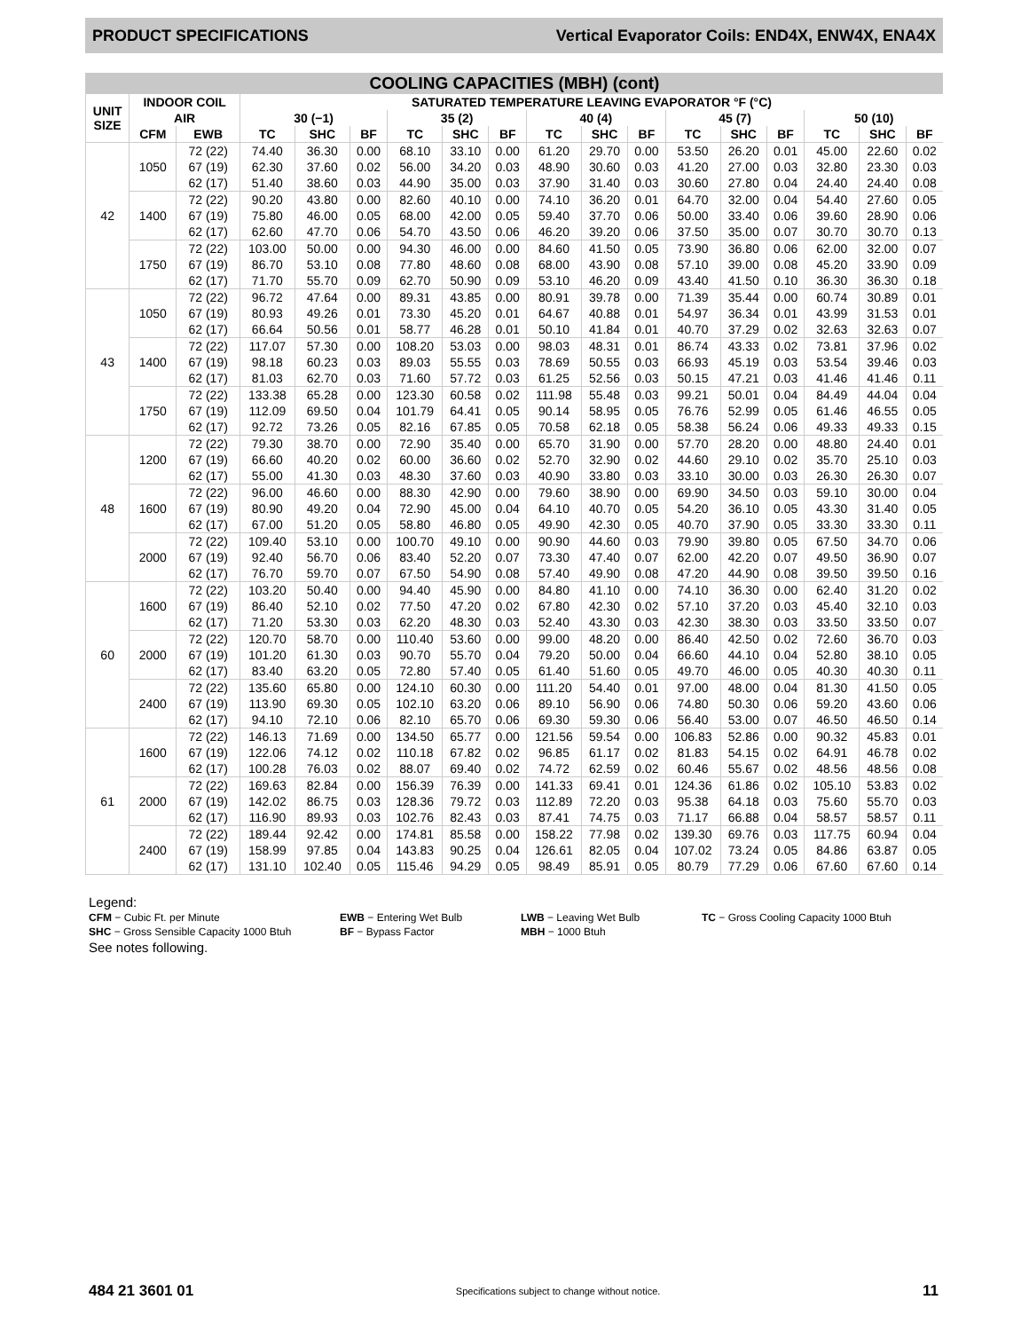PRODUCT SPECIFICATIONS Vertical Evaporator Coils: END4X, ENW4X, ENA4X
| COOLING CAPACITIES (MBH) (cont) | | | | | | | | | | | | | | | | | |
| --- | --- | --- | --- | --- | --- | --- | --- | --- | --- | --- | --- | --- | --- | --- | --- | --- | --- |
| UNIT SIZE | INDOOR COIL | | SATURATED TEMPERATURE LEAVING EVAPORATOR °F (°C) | | | | | | | | | | | | | | |
| | AIR | | 30 (−1) | | | 35 (2) | | | 40 (4) | | | 45 (7) | | | 50 (10) | | |
| | CFM | EWB | TC | SHC | BF | TC | SHC | BF | TC | SHC | BF | TC | SHC | BF | TC | SHC | BF |
| 42 | 1050 | 72 (22) | 74.40 | 36.30 | 0.00 | 68.10 | 33.10 | 0.00 | 61.20 | 29.70 | 0.00 | 53.50 | 26.20 | 0.01 | 45.00 | 22.60 | 0.02 |
| | | 67 (19) | 62.30 | 37.60 | 0.02 | 56.00 | 34.20 | 0.03 | 48.90 | 30.60 | 0.03 | 41.20 | 27.00 | 0.03 | 32.80 | 23.30 | 0.03 |
| | | 62 (17) | 51.40 | 38.60 | 0.03 | 44.90 | 35.00 | 0.03 | 37.90 | 31.40 | 0.03 | 30.60 | 27.80 | 0.04 | 24.40 | 24.40 | 0.08 |
| | 1400 | 72 (22) | 90.20 | 43.80 | 0.00 | 82.60 | 40.10 | 0.00 | 74.10 | 36.20 | 0.01 | 64.70 | 32.00 | 0.04 | 54.40 | 27.60 | 0.05 |
| | | 67 (19) | 75.80 | 46.00 | 0.05 | 68.00 | 42.00 | 0.05 | 59.40 | 37.70 | 0.06 | 50.00 | 33.40 | 0.06 | 39.60 | 28.90 | 0.06 |
| | | 62 (17) | 62.60 | 47.70 | 0.06 | 54.70 | 43.50 | 0.06 | 46.20 | 39.20 | 0.06 | 37.50 | 35.00 | 0.07 | 30.70 | 30.70 | 0.13 |
| | 1750 | 72 (22) | 103.00 | 50.00 | 0.00 | 94.30 | 46.00 | 0.00 | 84.60 | 41.50 | 0.05 | 73.90 | 36.80 | 0.06 | 62.00 | 32.00 | 0.07 |
| | | 67 (19) | 86.70 | 53.10 | 0.08 | 77.80 | 48.60 | 0.08 | 68.00 | 43.90 | 0.08 | 57.10 | 39.00 | 0.08 | 45.20 | 33.90 | 0.09 |
| | | 62 (17) | 71.70 | 55.70 | 0.09 | 62.70 | 50.90 | 0.09 | 53.10 | 46.20 | 0.09 | 43.40 | 41.50 | 0.10 | 36.30 | 36.30 | 0.18 |
| 43 | 1050 | 72 (22) | 96.72 | 47.64 | 0.00 | 89.31 | 43.85 | 0.00 | 80.91 | 39.78 | 0.00 | 71.39 | 35.44 | 0.00 | 60.74 | 30.89 | 0.01 |
| | | 67 (19) | 80.93 | 49.26 | 0.01 | 73.30 | 45.20 | 0.01 | 64.67 | 40.88 | 0.01 | 54.97 | 36.34 | 0.01 | 43.99 | 31.53 | 0.01 |
| | | 62 (17) | 66.64 | 50.56 | 0.01 | 58.77 | 46.28 | 0.01 | 50.10 | 41.84 | 0.01 | 40.70 | 37.29 | 0.02 | 32.63 | 32.63 | 0.07 |
| | 1400 | 72 (22) | 117.07 | 57.30 | 0.00 | 108.20 | 53.03 | 0.00 | 98.03 | 48.31 | 0.01 | 86.74 | 43.33 | 0.02 | 73.81 | 37.96 | 0.02 |
| | | 67 (19) | 98.18 | 60.23 | 0.03 | 89.03 | 55.55 | 0.03 | 78.69 | 50.55 | 0.03 | 66.93 | 45.19 | 0.03 | 53.54 | 39.46 | 0.03 |
| | | 62 (17) | 81.03 | 62.70 | 0.03 | 71.60 | 57.72 | 0.03 | 61.25 | 52.56 | 0.03 | 50.15 | 47.21 | 0.03 | 41.46 | 41.46 | 0.11 |
| | 1750 | 72 (22) | 133.38 | 65.28 | 0.00 | 123.30 | 60.58 | 0.02 | 111.98 | 55.48 | 0.03 | 99.21 | 50.01 | 0.04 | 84.49 | 44.04 | 0.04 |
| | | 67 (19) | 112.09 | 69.50 | 0.04 | 101.79 | 64.41 | 0.05 | 90.14 | 58.95 | 0.05 | 76.76 | 52.99 | 0.05 | 61.46 | 46.55 | 0.05 |
| | | 62 (17) | 92.72 | 73.26 | 0.05 | 82.16 | 67.85 | 0.05 | 70.58 | 62.18 | 0.05 | 58.38 | 56.24 | 0.06 | 49.33 | 49.33 | 0.15 |
| 48 | 1200 | 72 (22) | 79.30 | 38.70 | 0.00 | 72.90 | 35.40 | 0.00 | 65.70 | 31.90 | 0.00 | 57.70 | 28.20 | 0.00 | 48.80 | 24.40 | 0.01 |
| | | 67 (19) | 66.60 | 40.20 | 0.02 | 60.00 | 36.60 | 0.02 | 52.70 | 32.90 | 0.02 | 44.60 | 29.10 | 0.02 | 35.70 | 25.10 | 0.03 |
| | | 62 (17) | 55.00 | 41.30 | 0.03 | 48.30 | 37.60 | 0.03 | 40.90 | 33.80 | 0.03 | 33.10 | 30.00 | 0.03 | 26.30 | 26.30 | 0.07 |
| | 1600 | 72 (22) | 96.00 | 46.60 | 0.00 | 88.30 | 42.90 | 0.00 | 79.60 | 38.90 | 0.00 | 69.90 | 34.50 | 0.03 | 59.10 | 30.00 | 0.04 |
| | | 67 (19) | 80.90 | 49.20 | 0.04 | 72.90 | 45.00 | 0.04 | 64.10 | 40.70 | 0.05 | 54.20 | 36.10 | 0.05 | 43.30 | 31.40 | 0.05 |
| | | 62 (17) | 67.00 | 51.20 | 0.05 | 58.80 | 46.80 | 0.05 | 49.90 | 42.30 | 0.05 | 40.70 | 37.90 | 0.05 | 33.30 | 33.30 | 0.11 |
| | 2000 | 72 (22) | 109.40 | 53.10 | 0.00 | 100.70 | 49.10 | 0.00 | 90.90 | 44.60 | 0.03 | 79.90 | 39.80 | 0.05 | 67.50 | 34.70 | 0.06 |
| | | 67 (19) | 92.40 | 56.70 | 0.06 | 83.40 | 52.20 | 0.07 | 73.30 | 47.40 | 0.07 | 62.00 | 42.20 | 0.07 | 49.50 | 36.90 | 0.07 |
| | | 62 (17) | 76.70 | 59.70 | 0.07 | 67.50 | 54.90 | 0.08 | 57.40 | 49.90 | 0.08 | 47.20 | 44.90 | 0.08 | 39.50 | 39.50 | 0.16 |
| 60 | 1600 | 72 (22) | 103.20 | 50.40 | 0.00 | 94.40 | 45.90 | 0.00 | 84.80 | 41.10 | 0.00 | 74.10 | 36.30 | 0.00 | 62.40 | 31.20 | 0.02 |
| | | 67 (19) | 86.40 | 52.10 | 0.02 | 77.50 | 47.20 | 0.02 | 67.80 | 42.30 | 0.02 | 57.10 | 37.20 | 0.03 | 45.40 | 32.10 | 0.03 |
| | | 62 (17) | 71.20 | 53.30 | 0.03 | 62.20 | 48.30 | 0.03 | 52.40 | 43.30 | 0.03 | 42.30 | 38.30 | 0.03 | 33.50 | 33.50 | 0.07 |
| | 2000 | 72 (22) | 120.70 | 58.70 | 0.00 | 110.40 | 53.60 | 0.00 | 99.00 | 48.20 | 0.00 | 86.40 | 42.50 | 0.02 | 72.60 | 36.70 | 0.03 |
| | | 67 (19) | 101.20 | 61.30 | 0.03 | 90.70 | 55.70 | 0.04 | 79.20 | 50.00 | 0.04 | 66.60 | 44.10 | 0.04 | 52.80 | 38.10 | 0.05 |
| | | 62 (17) | 83.40 | 63.20 | 0.05 | 72.80 | 57.40 | 0.05 | 61.40 | 51.60 | 0.05 | 49.70 | 46.00 | 0.05 | 40.30 | 40.30 | 0.11 |
| | 2400 | 72 (22) | 135.60 | 65.80 | 0.00 | 124.10 | 60.30 | 0.00 | 111.20 | 54.40 | 0.01 | 97.00 | 48.00 | 0.04 | 81.30 | 41.50 | 0.05 |
| | | 67 (19) | 113.90 | 69.30 | 0.05 | 102.10 | 63.20 | 0.06 | 89.10 | 56.90 | 0.06 | 74.80 | 50.30 | 0.06 | 59.20 | 43.60 | 0.06 |
| | | 62 (17) | 94.10 | 72.10 | 0.06 | 82.10 | 65.70 | 0.06 | 69.30 | 59.30 | 0.06 | 56.40 | 53.00 | 0.07 | 46.50 | 46.50 | 0.14 |
| 61 | 1600 | 72 (22) | 146.13 | 71.69 | 0.00 | 134.50 | 65.77 | 0.00 | 121.56 | 59.54 | 0.00 | 106.83 | 52.86 | 0.00 | 90.32 | 45.83 | 0.01 |
| | | 67 (19) | 122.06 | 74.12 | 0.02 | 110.18 | 67.82 | 0.02 | 96.85 | 61.17 | 0.02 | 81.83 | 54.15 | 0.02 | 64.91 | 46.78 | 0.02 |
| | | 62 (17) | 100.28 | 76.03 | 0.02 | 88.07 | 69.40 | 0.02 | 74.72 | 62.59 | 0.02 | 60.46 | 55.67 | 0.02 | 48.56 | 48.56 | 0.08 |
| | 2000 | 72 (22) | 169.63 | 82.84 | 0.00 | 156.39 | 76.39 | 0.00 | 141.33 | 69.41 | 0.01 | 124.36 | 61.86 | 0.02 | 105.10 | 53.83 | 0.02 |
| | | 67 (19) | 142.02 | 86.75 | 0.03 | 128.36 | 79.72 | 0.03 | 112.89 | 72.20 | 0.03 | 95.38 | 64.18 | 0.03 | 75.60 | 55.70 | 0.03 |
| | | 62 (17) | 116.90 | 89.93 | 0.03 | 102.76 | 82.43 | 0.03 | 87.41 | 74.75 | 0.03 | 71.17 | 66.88 | 0.04 | 58.57 | 58.57 | 0.11 |
| | 2400 | 72 (22) | 189.44 | 92.42 | 0.00 | 174.81 | 85.58 | 0.00 | 158.22 | 77.98 | 0.02 | 139.30 | 69.76 | 0.03 | 117.75 | 60.94 | 0.04 |
| | | 67 (19) | 158.99 | 97.85 | 0.04 | 143.83 | 90.25 | 0.04 | 126.61 | 82.05 | 0.04 | 107.02 | 73.24 | 0.05 | 84.86 | 63.87 | 0.05 |
| | | 62 (17) | 131.10 | 102.40 | 0.05 | 115.46 | 94.29 | 0.05 | 98.49 | 85.91 | 0.05 | 80.79 | 77.29 | 0.06 | 67.60 | 67.60 | 0.14 |
Legend:
CFM − Cubic Ft. per Minute EWB − Entering Wet Bulb LWB − Leaving Wet Bulb TC − Gross Cooling Capacity 1000 Btuh
SHC − Gross Sensible Capacity 1000 Btuh BF − Bypass Factor MBH − 1000 Btuh
See notes following.
484 21 3601 01 Specifications subject to change without notice. 11